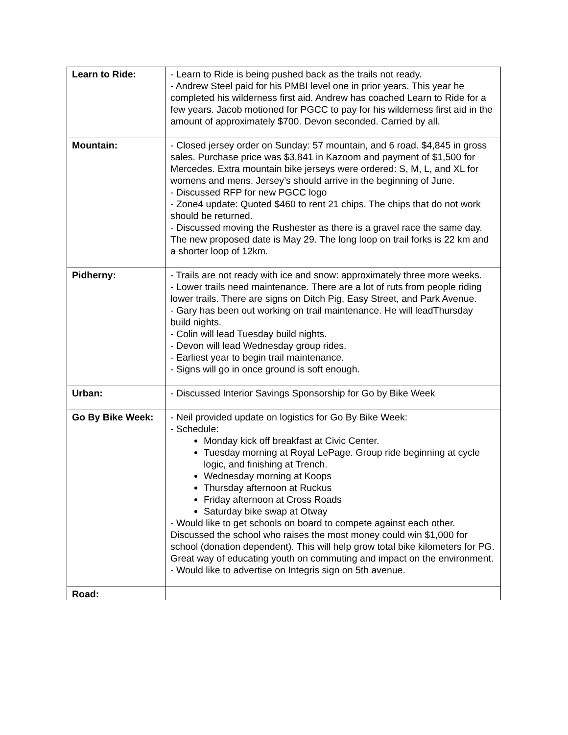| Learn to Ride: | - Learn to Ride is being pushed back as the trails not ready. - Andrew Steel paid for his PMBI level one in prior years. This year he completed his wilderness first aid. Andrew has coached Learn to Ride for a few years. Jacob motioned for PGCC to pay for his wilderness first aid in the amount of approximately $700. Devon seconded. Carried by all. |
| Mountain: | - Closed jersey order on Sunday: 57 mountain, and 6 road. $4,845 in gross sales. Purchase price was $3,841 in Kazoom and payment of $1,500 for Mercedes. Extra mountain bike jerseys were ordered: S, M, L, and XL for womens and mens. Jersey’s should arrive in the beginning of June. - Discussed RFP for new PGCC logo - Zone4 update: Quoted $460 to rent 21 chips. The chips that do not work should be returned. - Discussed moving the Rushester as there is a gravel race the same day. The new proposed date is May 29. The long loop on trail forks is 22 km and a shorter loop of 12km. |
| Pidherny: | - Trails are not ready with ice and snow: approximately three more weeks. - Lower trails need maintenance. There are a lot of ruts from people riding lower trails. There are signs on Ditch Pig, Easy Street, and Park Avenue. - Gary has been out working on trail maintenance. He will leadThursday build nights. - Colin will lead Tuesday build nights. - Devon will lead Wednesday group rides. - Earliest year to begin trail maintenance. - Signs will go in once ground is soft enough. |
| Urban: | - Discussed Interior Savings Sponsorship for Go by Bike Week |
| Go By Bike Week: | - Neil provided update on logistics for Go By Bike Week: - Schedule: Monday kick off breakfast at Civic Center. Tuesday morning at Royal LePage. Group ride beginning at cycle logic, and finishing at Trench. Wednesday morning at Koops Thursday afternoon at Ruckus Friday afternoon at Cross Roads Saturday bike swap at Otway - Would like to get schools on board to compete against each other. Discussed the school who raises the most money could win $1,000 for school (donation dependent). This will help grow total bike kilometers for PG. Great way of educating youth on commuting and impact on the environment. - Would like to advertise on Integris sign on 5th avenue. |
| Road: | |